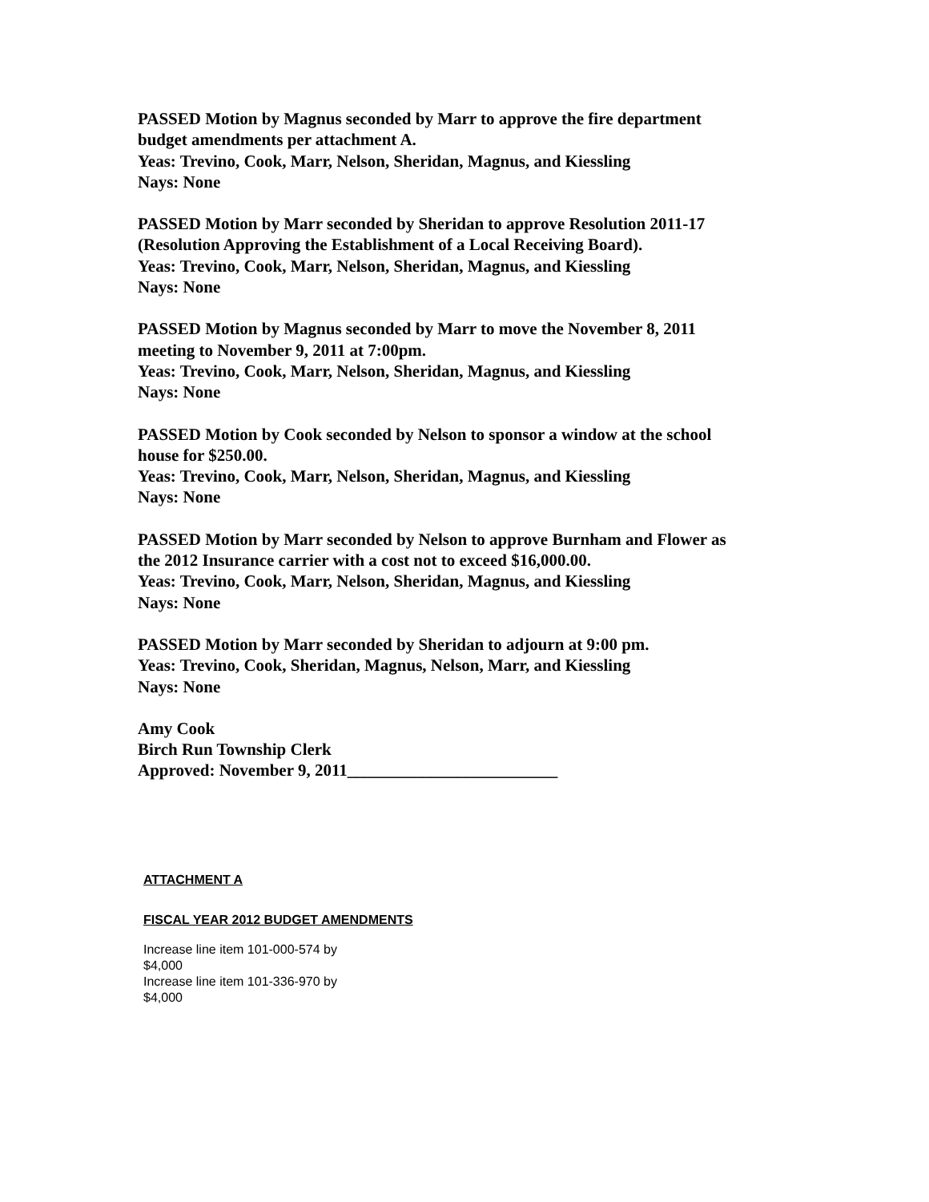PASSED Motion by Magnus seconded by Marr to approve the fire department
budget amendments per attachment A.
Yeas: Trevino, Cook, Marr, Nelson, Sheridan, Magnus, and Kiessling
Nays: None
PASSED Motion by Marr seconded by Sheridan to approve Resolution 2011-17
(Resolution Approving the Establishment of a Local Receiving Board).
Yeas: Trevino, Cook, Marr, Nelson, Sheridan, Magnus, and Kiessling
Nays: None
PASSED Motion by Magnus seconded by Marr to move the November 8, 2011
meeting to November 9, 2011 at 7:00pm.
Yeas: Trevino, Cook, Marr, Nelson, Sheridan, Magnus, and Kiessling
Nays: None
PASSED Motion by Cook seconded by Nelson to sponsor a window at the school
house for $250.00.
Yeas: Trevino, Cook, Marr, Nelson, Sheridan, Magnus, and Kiessling
Nays: None
PASSED Motion by Marr seconded by Nelson to approve Burnham and Flower as
the 2012 Insurance carrier with a cost not to exceed $16,000.00.
Yeas: Trevino, Cook, Marr, Nelson, Sheridan, Magnus, and Kiessling
Nays: None
PASSED Motion by Marr seconded by Sheridan to adjourn at 9:00 pm.
Yeas: Trevino, Cook, Sheridan, Magnus, Nelson, Marr, and Kiessling
Nays: None
Amy Cook
Birch Run Township Clerk
Approved: November 9, 2011_________________________
ATTACHMENT A
FISCAL YEAR 2012 BUDGET AMENDMENTS
Increase line item 101-000-574 by
$4,000
Increase line item 101-336-970 by
$4,000